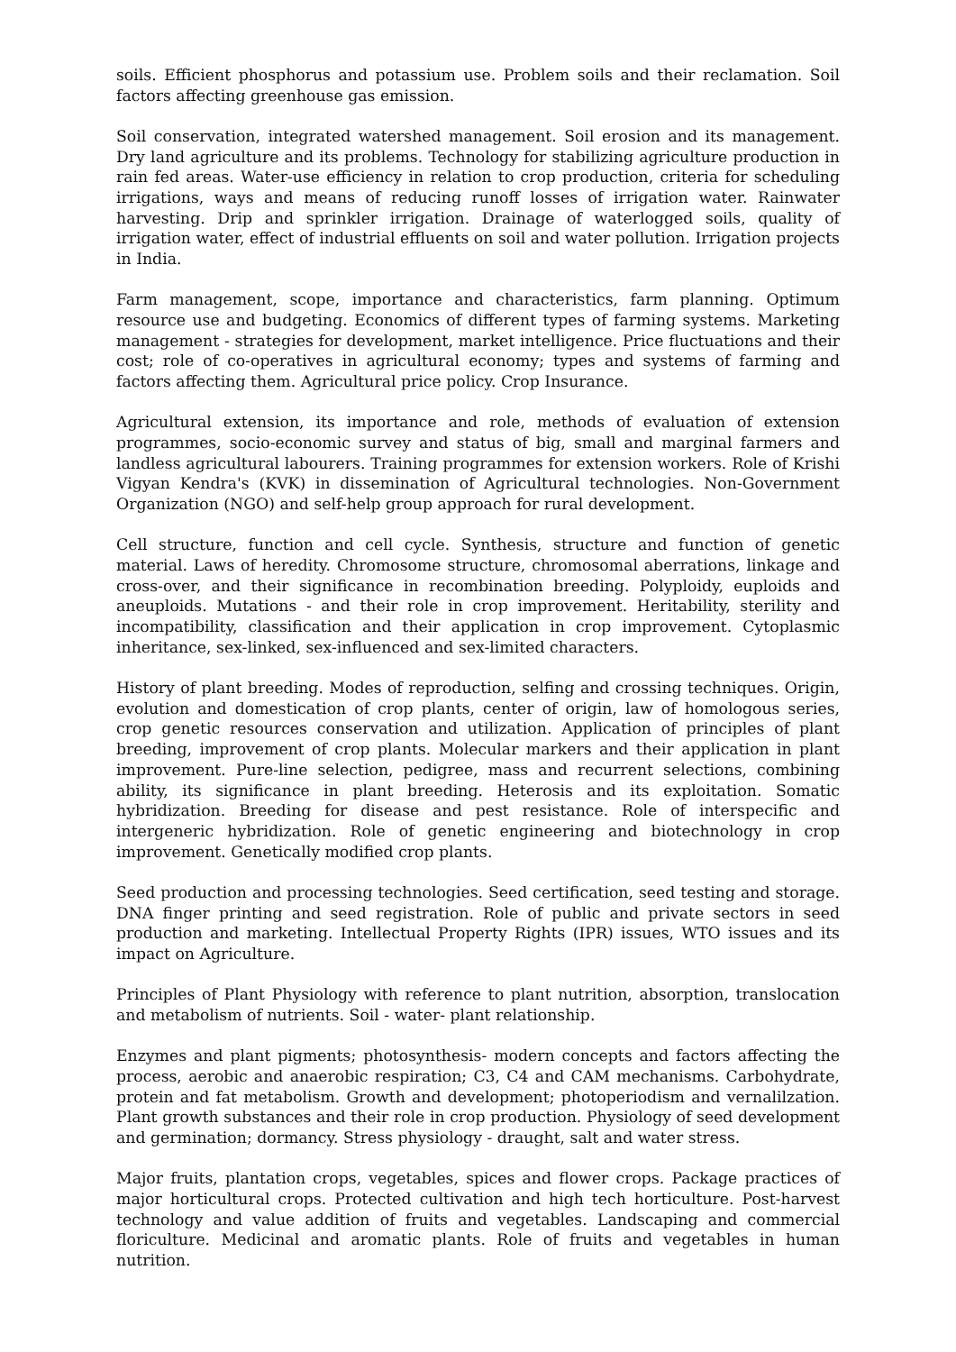soils. Efficient phosphorus and potassium use. Problem soils and their reclamation. Soil factors affecting greenhouse gas emission.
Soil conservation, integrated watershed management. Soil erosion and its management. Dry land agriculture and its problems. Technology for stabilizing agriculture production in rain fed areas. Water-use efficiency in relation to crop production, criteria for scheduling irrigations, ways and means of reducing runoff losses of irrigation water. Rainwater harvesting. Drip and sprinkler irrigation. Drainage of waterlogged soils, quality of irrigation water, effect of industrial effluents on soil and water pollution. Irrigation projects in India.
Farm management, scope, importance and characteristics, farm planning. Optimum resource use and budgeting. Economics of different types of farming systems. Marketing management - strategies for development, market intelligence. Price fluctuations and their cost; role of co-operatives in agricultural economy; types and systems of farming and factors affecting them. Agricultural price policy. Crop Insurance.
Agricultural extension, its importance and role, methods of evaluation of extension programmes, socio-economic survey and status of big, small and marginal farmers and landless agricultural labourers. Training programmes for extension workers. Role of Krishi Vigyan Kendra's (KVK) in dissemination of Agricultural technologies. Non-Government Organization (NGO) and self-help group approach for rural development.
Cell structure, function and cell cycle. Synthesis, structure and function of genetic material. Laws of heredity. Chromosome structure, chromosomal aberrations, linkage and cross-over, and their significance in recombination breeding. Polyploidy, euploids and aneuploids. Mutations - and their role in crop improvement. Heritability, sterility and incompatibility, classification and their application in crop improvement. Cytoplasmic inheritance, sex-linked, sex-influenced and sex-limited characters.
History of plant breeding. Modes of reproduction, selfing and crossing techniques. Origin, evolution and domestication of crop plants, center of origin, law of homologous series, crop genetic resources conservation and utilization. Application of principles of plant breeding, improvement of crop plants. Molecular markers and their application in plant improvement. Pure-line selection, pedigree, mass and recurrent selections, combining ability, its significance in plant breeding. Heterosis and its exploitation. Somatic hybridization. Breeding for disease and pest resistance. Role of interspecific and intergeneric hybridization. Role of genetic engineering and biotechnology in crop improvement. Genetically modified crop plants.
Seed production and processing technologies. Seed certification, seed testing and storage. DNA finger printing and seed registration. Role of public and private sectors in seed production and marketing. Intellectual Property Rights (IPR) issues, WTO issues and its impact on Agriculture.
Principles of Plant Physiology with reference to plant nutrition, absorption, translocation and metabolism of nutrients. Soil - water- plant relationship.
Enzymes and plant pigments; photosynthesis- modern concepts and factors affecting the process, aerobic and anaerobic respiration; C3, C4 and CAM mechanisms. Carbohydrate, protein and fat metabolism. Growth and development; photoperiodism and vernalilzation. Plant growth substances and their role in crop production. Physiology of seed development and germination; dormancy. Stress physiology - draught, salt and water stress.
Major fruits, plantation crops, vegetables, spices and flower crops. Package practices of major horticultural crops. Protected cultivation and high tech horticulture. Post-harvest technology and value addition of fruits and vegetables. Landscaping and commercial floriculture. Medicinal and aromatic plants. Role of fruits and vegetables in human nutrition.